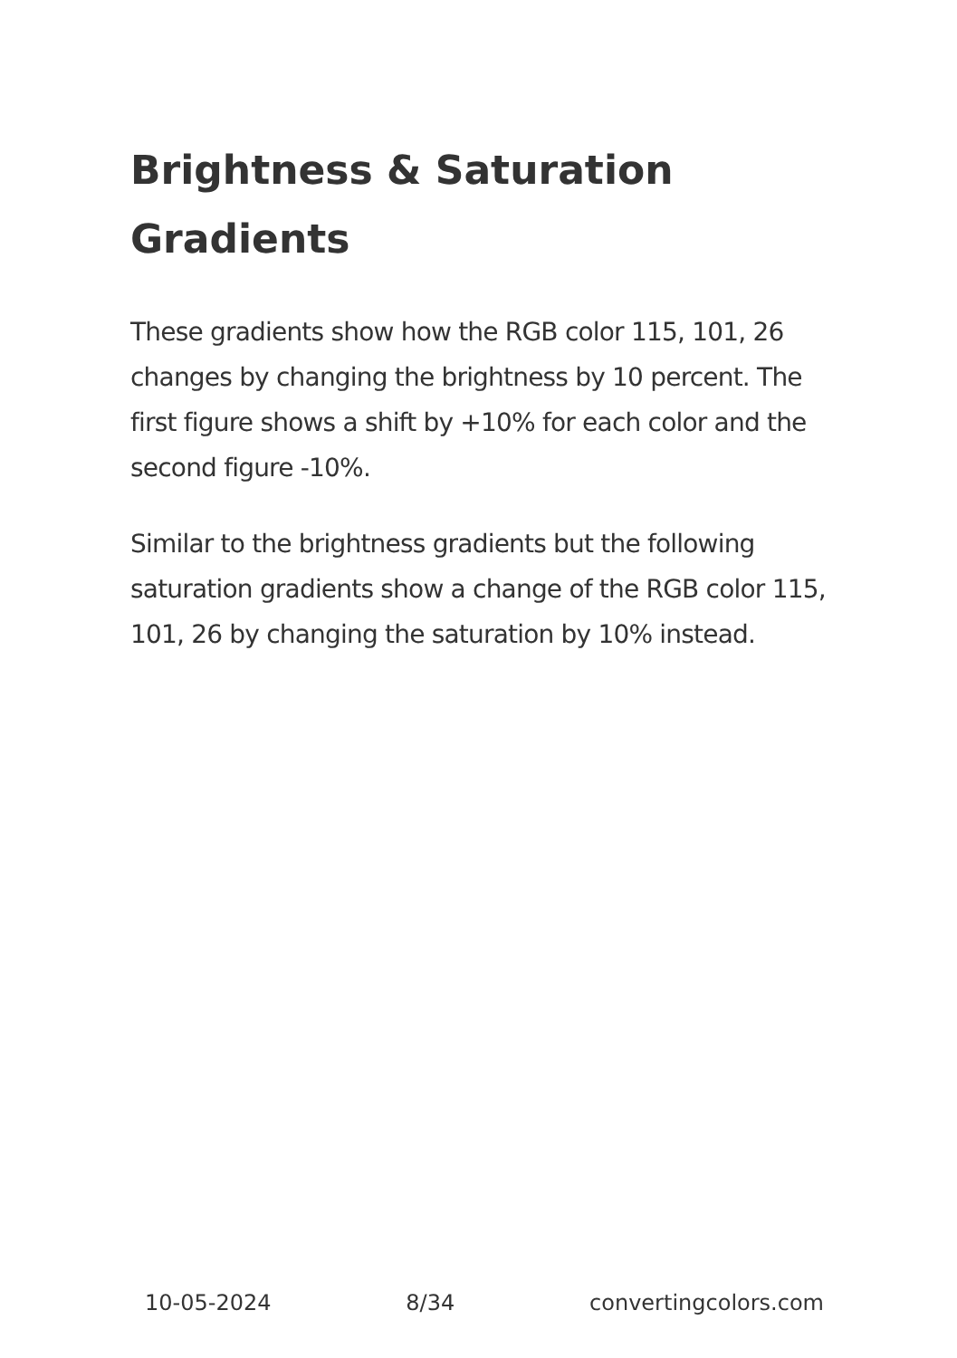Brightness & Saturation Gradients
These gradients show how the RGB color 115, 101, 26 changes by changing the brightness by 10 percent. The first figure shows a shift by +10% for each color and the second figure -10%.
Similar to the brightness gradients but the following saturation gradients show a change of the RGB color 115, 101, 26 by changing the saturation by 10% instead.
10-05-2024 8/34 convertingcolors.com